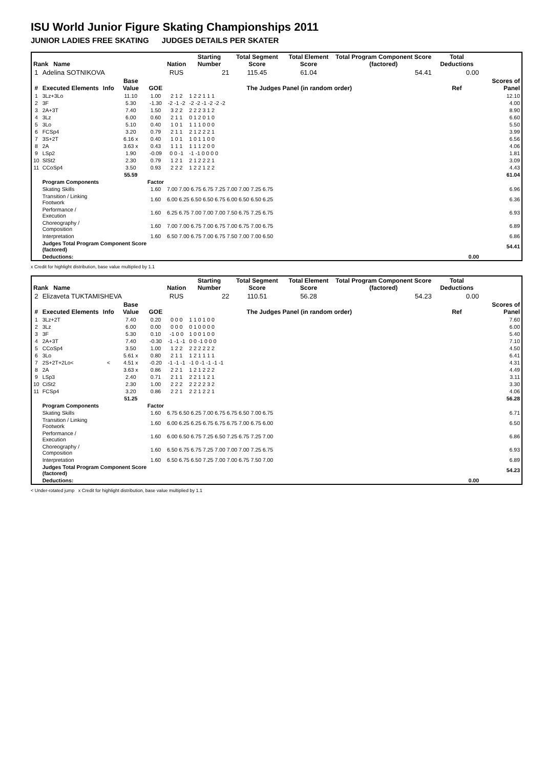ISU World Junior Figure Skating Championships 2011
JUNIOR LADIES FREE SKATING JUDGES DETAILS PER SKATER
| Rank Name | | | | | Nation | | Starting Number | Total Segment Score | Total Element Score | Total Program Component Score (factored) | Total Deductions | |
| --- | --- | --- | --- | --- | --- | --- | --- | --- | --- | --- | --- | --- |
| 1 | Adelina SOTNIKOVA | | | | RUS | | 21 | 115.45 | 61.04 | 54.41 | 0.00 | |
| # | Executed Elements | Info | Base Value | GOE | The Judges Panel (in random order) | | | | | | Ref | Scores of Panel |
| 1 | 3Lz+3Lo | | 11.10 | 1.00 | 2 1 2 | 1 2 2 1 1 1 | | | | | | 12.10 |
| 2 | 3F | | 5.30 | -1.30 | -2 -1 -2 | -2 -2 -1 -2 -2 -2 | | | | | | 4.00 |
| 3 | 2A+3T | | 7.40 | 1.50 | 3 2 2 | 2 2 2 3 1 2 | | | | | | 8.90 |
| 4 | 3Lz | | 6.00 | 0.60 | 2 1 1 | 0 1 2 0 1 0 | | | | | | 6.60 |
| 5 | 3Lo | | 5.10 | 0.40 | 1 0 1 | 1 1 1 0 0 0 | | | | | | 5.50 |
| 6 | FCSp4 | | 3.20 | 0.79 | 2 1 1 | 2 1 2 2 2 1 | | | | | | 3.99 |
| 7 | 3S+2T | | 6.16 x | 0.40 | 1 0 1 | 1 0 1 1 0 0 | | | | | | 6.56 |
| 8 | 2A | | 3.63 x | 0.43 | 1 1 1 | 1 1 1 2 0 0 | | | | | | 4.06 |
| 9 | LSp2 | | 1.90 | -0.09 | 0 0 -1 | -1 -1 0 0 0 0 | | | | | | 1.81 |
| 10 | SlSt2 | | 2.30 | 0.79 | 1 2 1 | 2 1 2 2 2 1 | | | | | | 3.09 |
| 11 | CCoSp4 | | 3.50 | 0.93 | 2 2 2 | 1 2 2 1 2 2 | | | | | | 4.43 |
| | | | 55.59 | | | | | | | | | 61.04 |
| | Program Components | | | Factor | | | | | | | | |
| | Skating Skills | | | 1.60 | 7.00 7.00 6.75 6.75 7.25 7.00 7.00 7.25 6.75 | | | | | | | 6.96 |
| | Transition / Linking Footwork | | | 1.60 | 6.00 6.25 6.50 6.50 6.75 6.00 6.50 6.50 6.25 | | | | | | | 6.36 |
| | Performance / Execution | | | 1.60 | 6.25 6.75 7.00 7.00 7.00 7.50 6.75 7.25 6.75 | | | | | | | 6.93 |
| | Choreography / Composition | | | 1.60 | 7.00 7.00 6.75 7.00 6.75 7.00 6.75 7.00 6.75 | | | | | | | 6.89 |
| | Interpretation | | | 1.60 | 6.50 7.00 6.75 7.00 6.75 7.50 7.00 7.00 6.50 | | | | | | | 6.86 |
| | Judges Total Program Component Score (factored) | | | | | | | | | | | 54.41 |
| | Deductions: | | | | | | | | | | 0.00 | |
x Credit for highlight distribution, base value multiplied by 1.1
| Rank Name | | | | | Nation | | Starting Number | Total Segment Score | Total Element Score | Total Program Component Score (factored) | Total Deductions | |
| --- | --- | --- | --- | --- | --- | --- | --- | --- | --- | --- | --- | --- |
| 2 | Elizaveta TUKTAMISHEVA | | | | RUS | | 22 | 110.51 | 56.28 | 54.23 | 0.00 | |
| # | Executed Elements | Info | Base Value | GOE | The Judges Panel (in random order) | | | | | | Ref | Scores of Panel |
| 1 | 3Lz+2T | | 7.40 | 0.20 | 0 0 0 | 1 1 0 1 0 0 | | | | | | 7.60 |
| 2 | 3Lz | | 6.00 | 0.00 | 0 0 0 | 0 1 0 0 0 0 | | | | | | 6.00 |
| 3 | 3F | | 5.30 | 0.10 | -1 0 0 | 1 0 0 1 0 0 | | | | | | 5.40 |
| 4 | 2A+3T | | 7.40 | -0.30 | -1 -1 -1 | 0 0 -1 0 0 0 | | | | | | 7.10 |
| 5 | CCoSp4 | | 3.50 | 1.00 | 1 2 2 | 2 2 2 2 2 2 | | | | | | 4.50 |
| 6 | 3Lo | | 5.61 x | 0.80 | 2 1 1 | 1 2 1 1 1 1 | | | | | | 6.41 |
| 7 | 2S+2T+2Lo< | < | 4.51 x | -0.20 | -1 -1 -1 | -1 0 -1 -1 -1 -1 | | | | | | 4.31 |
| 8 | 2A | | 3.63 x | 0.86 | 2 2 1 | 1 2 1 2 2 2 | | | | | | 4.49 |
| 9 | LSp3 | | 2.40 | 0.71 | 2 1 1 | 2 2 1 1 2 1 | | | | | | 3.11 |
| 10 | CiSt2 | | 2.30 | 1.00 | 2 2 2 | 2 2 2 2 3 2 | | | | | | 3.30 |
| 11 | FCSp4 | | 3.20 | 0.86 | 2 2 1 | 2 2 1 2 2 1 | | | | | | 4.06 |
| | | | 51.25 | | | | | | | | | 56.28 |
| | Program Components | | | Factor | | | | | | | | |
| | Skating Skills | | | 1.60 | 6.75 6.50 6.25 7.00 6.75 6.75 6.50 7.00 6.75 | | | | | | | 6.71 |
| | Transition / Linking Footwork | | | 1.60 | 6.00 6.25 6.25 6.75 6.75 6.75 7.00 6.75 6.00 | | | | | | | 6.50 |
| | Performance / Execution | | | 1.60 | 6.00 6.50 6.75 7.25 6.50 7.25 6.75 7.25 7.00 | | | | | | | 6.86 |
| | Choreography / Composition | | | 1.60 | 6.50 6.75 6.75 7.25 7.00 7.00 7.00 7.25 6.75 | | | | | | | 6.93 |
| | Interpretation | | | 1.60 | 6.50 6.75 6.50 7.25 7.00 7.00 6.75 7.50 7.00 | | | | | | | 6.89 |
| | Judges Total Program Component Score (factored) | | | | | | | | | | | 54.23 |
| | Deductions: | | | | | | | | | | 0.00 | |
< Under-rotated jump x Credit for highlight distribution, base value multiplied by 1.1